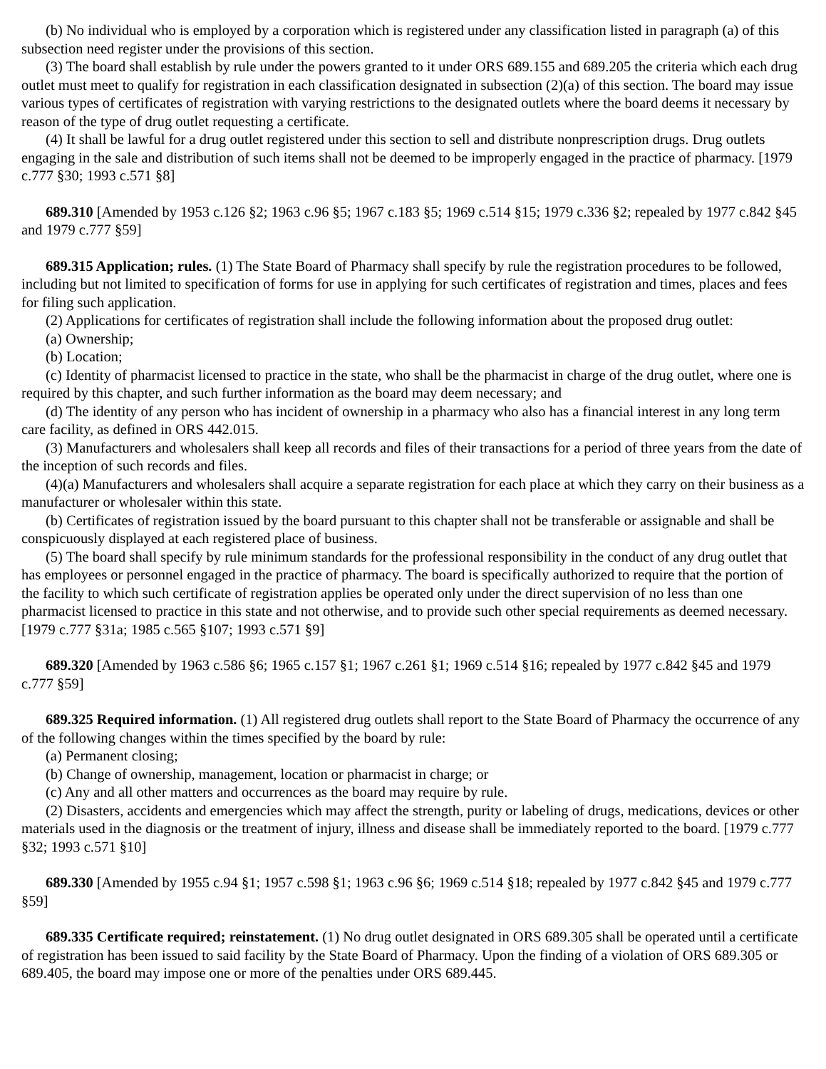(b) No individual who is employed by a corporation which is registered under any classification listed in paragraph (a) of this subsection need register under the provisions of this section.
(3) The board shall establish by rule under the powers granted to it under ORS 689.155 and 689.205 the criteria which each drug outlet must meet to qualify for registration in each classification designated in subsection (2)(a) of this section. The board may issue various types of certificates of registration with varying restrictions to the designated outlets where the board deems it necessary by reason of the type of drug outlet requesting a certificate.
(4) It shall be lawful for a drug outlet registered under this section to sell and distribute nonprescription drugs. Drug outlets engaging in the sale and distribution of such items shall not be deemed to be improperly engaged in the practice of pharmacy. [1979 c.777 §30; 1993 c.571 §8]
689.310 [Amended by 1953 c.126 §2; 1963 c.96 §5; 1967 c.183 §5; 1969 c.514 §15; 1979 c.336 §2; repealed by 1977 c.842 §45 and 1979 c.777 §59]
689.315 Application; rules. (1) The State Board of Pharmacy shall specify by rule the registration procedures to be followed, including but not limited to specification of forms for use in applying for such certificates of registration and times, places and fees for filing such application.
(2) Applications for certificates of registration shall include the following information about the proposed drug outlet:
(a) Ownership;
(b) Location;
(c) Identity of pharmacist licensed to practice in the state, who shall be the pharmacist in charge of the drug outlet, where one is required by this chapter, and such further information as the board may deem necessary; and
(d) The identity of any person who has incident of ownership in a pharmacy who also has a financial interest in any long term care facility, as defined in ORS 442.015.
(3) Manufacturers and wholesalers shall keep all records and files of their transactions for a period of three years from the date of the inception of such records and files.
(4)(a) Manufacturers and wholesalers shall acquire a separate registration for each place at which they carry on their business as a manufacturer or wholesaler within this state.
(b) Certificates of registration issued by the board pursuant to this chapter shall not be transferable or assignable and shall be conspicuously displayed at each registered place of business.
(5) The board shall specify by rule minimum standards for the professional responsibility in the conduct of any drug outlet that has employees or personnel engaged in the practice of pharmacy. The board is specifically authorized to require that the portion of the facility to which such certificate of registration applies be operated only under the direct supervision of no less than one pharmacist licensed to practice in this state and not otherwise, and to provide such other special requirements as deemed necessary. [1979 c.777 §31a; 1985 c.565 §107; 1993 c.571 §9]
689.320 [Amended by 1963 c.586 §6; 1965 c.157 §1; 1967 c.261 §1; 1969 c.514 §16; repealed by 1977 c.842 §45 and 1979 c.777 §59]
689.325 Required information. (1) All registered drug outlets shall report to the State Board of Pharmacy the occurrence of any of the following changes within the times specified by the board by rule:
(a) Permanent closing;
(b) Change of ownership, management, location or pharmacist in charge; or
(c) Any and all other matters and occurrences as the board may require by rule.
(2) Disasters, accidents and emergencies which may affect the strength, purity or labeling of drugs, medications, devices or other materials used in the diagnosis or the treatment of injury, illness and disease shall be immediately reported to the board. [1979 c.777 §32; 1993 c.571 §10]
689.330 [Amended by 1955 c.94 §1; 1957 c.598 §1; 1963 c.96 §6; 1969 c.514 §18; repealed by 1977 c.842 §45 and 1979 c.777 §59]
689.335 Certificate required; reinstatement. (1) No drug outlet designated in ORS 689.305 shall be operated until a certificate of registration has been issued to said facility by the State Board of Pharmacy. Upon the finding of a violation of ORS 689.305 or 689.405, the board may impose one or more of the penalties under ORS 689.445.